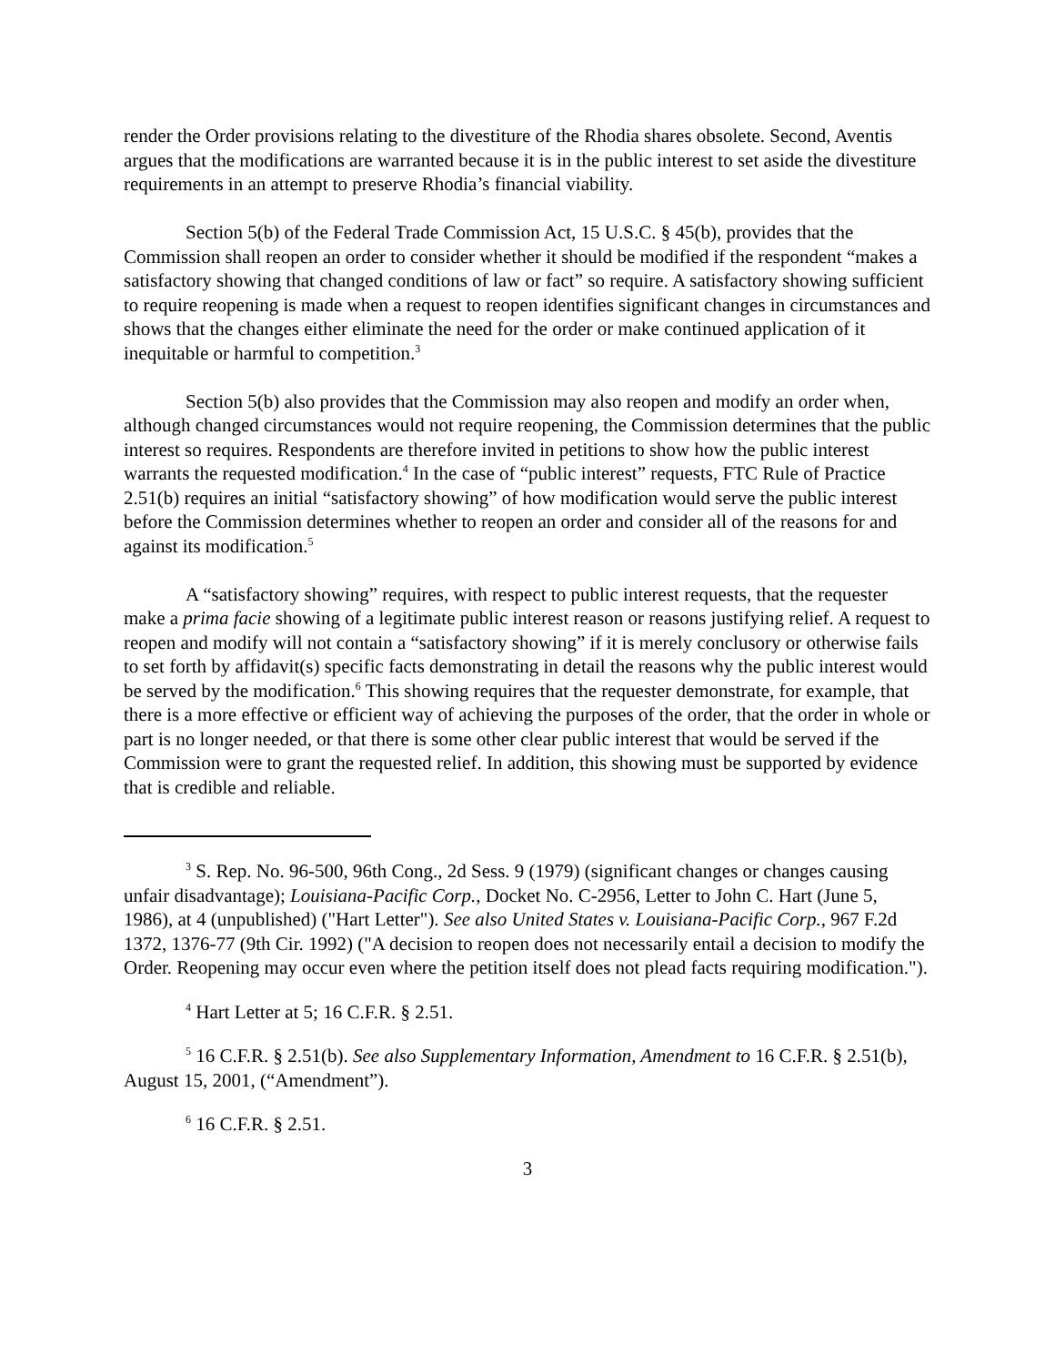render the Order provisions relating to the divestiture of the Rhodia shares obsolete. Second, Aventis argues that the modifications are warranted because it is in the public interest to set aside the divestiture requirements in an attempt to preserve Rhodia’s financial viability.
Section 5(b) of the Federal Trade Commission Act, 15 U.S.C. § 45(b), provides that the Commission shall reopen an order to consider whether it should be modified if the respondent “makes a satisfactory showing that changed conditions of law or fact” so require. A satisfactory showing sufficient to require reopening is made when a request to reopen identifies significant changes in circumstances and shows that the changes either eliminate the need for the order or make continued application of it inequitable or harmful to competition.<sup>3</sup>
Section 5(b) also provides that the Commission may also reopen and modify an order when, although changed circumstances would not require reopening, the Commission determines that the public interest so requires. Respondents are therefore invited in petitions to show how the public interest warrants the requested modification.<sup>4</sup> In the case of “public interest” requests, FTC Rule of Practice 2.51(b) requires an initial “satisfactory showing” of how modification would serve the public interest before the Commission determines whether to reopen an order and consider all of the reasons for and against its modification.<sup>5</sup>
A “satisfactory showing” requires, with respect to public interest requests, that the requester make a prima facie showing of a legitimate public interest reason or reasons justifying relief. A request to reopen and modify will not contain a “satisfactory showing” if it is merely conclusory or otherwise fails to set forth by affidavit(s) specific facts demonstrating in detail the reasons why the public interest would be served by the modification.<sup>6</sup> This showing requires that the requester demonstrate, for example, that there is a more effective or efficient way of achieving the purposes of the order, that the order in whole or part is no longer needed, or that there is some other clear public interest that would be served if the Commission were to grant the requested relief. In addition, this showing must be supported by evidence that is credible and reliable.
<sup>3</sup> S. Rep. No. 96-500, 96th Cong., 2d Sess. 9 (1979) (significant changes or changes causing unfair disadvantage); Louisiana-Pacific Corp., Docket No. C-2956, Letter to John C. Hart (June 5, 1986), at 4 (unpublished) ("Hart Letter"). See also United States v. Louisiana-Pacific Corp., 967 F.2d 1372, 1376-77 (9th Cir. 1992) ("A decision to reopen does not necessarily entail a decision to modify the Order. Reopening may occur even where the petition itself does not plead facts requiring modification.").
<sup>4</sup> Hart Letter at 5; 16 C.F.R. § 2.51.
<sup>5</sup> 16 C.F.R. § 2.51(b). See also Supplementary Information, Amendment to 16 C.F.R. § 2.51(b), August 15, 2001, (“Amendment”).
<sup>6</sup> 16 C.F.R. § 2.51.
3